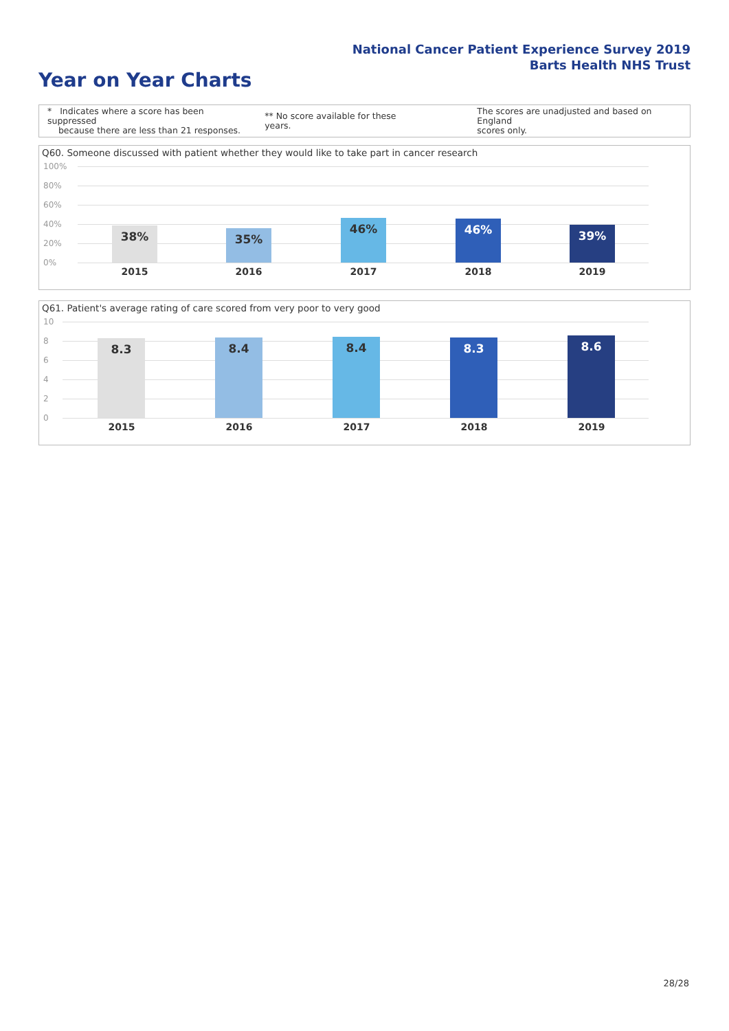National Cancer Patient Experience Survey 2019
Barts Health NHS Trust
Year on Year Charts
* Indicates where a score has been suppressed
because there are less than 21 responses.
** No score available for these years.
The scores are unadjusted and based on England
scores only.
Q60. Someone discussed with patient whether they would like to take part in cancer research
100%
80%
60%
40%
20%
0%
38% 35%
46% 46% 39%
2015 2016 2017 2018 2019
Q61. Patient's average rating of care scored from very poor to very good
10
8
6
4
2
0
8.3 8.4 8.4 8.3 8.6
2015 2016 2017 2018 2019
28/28